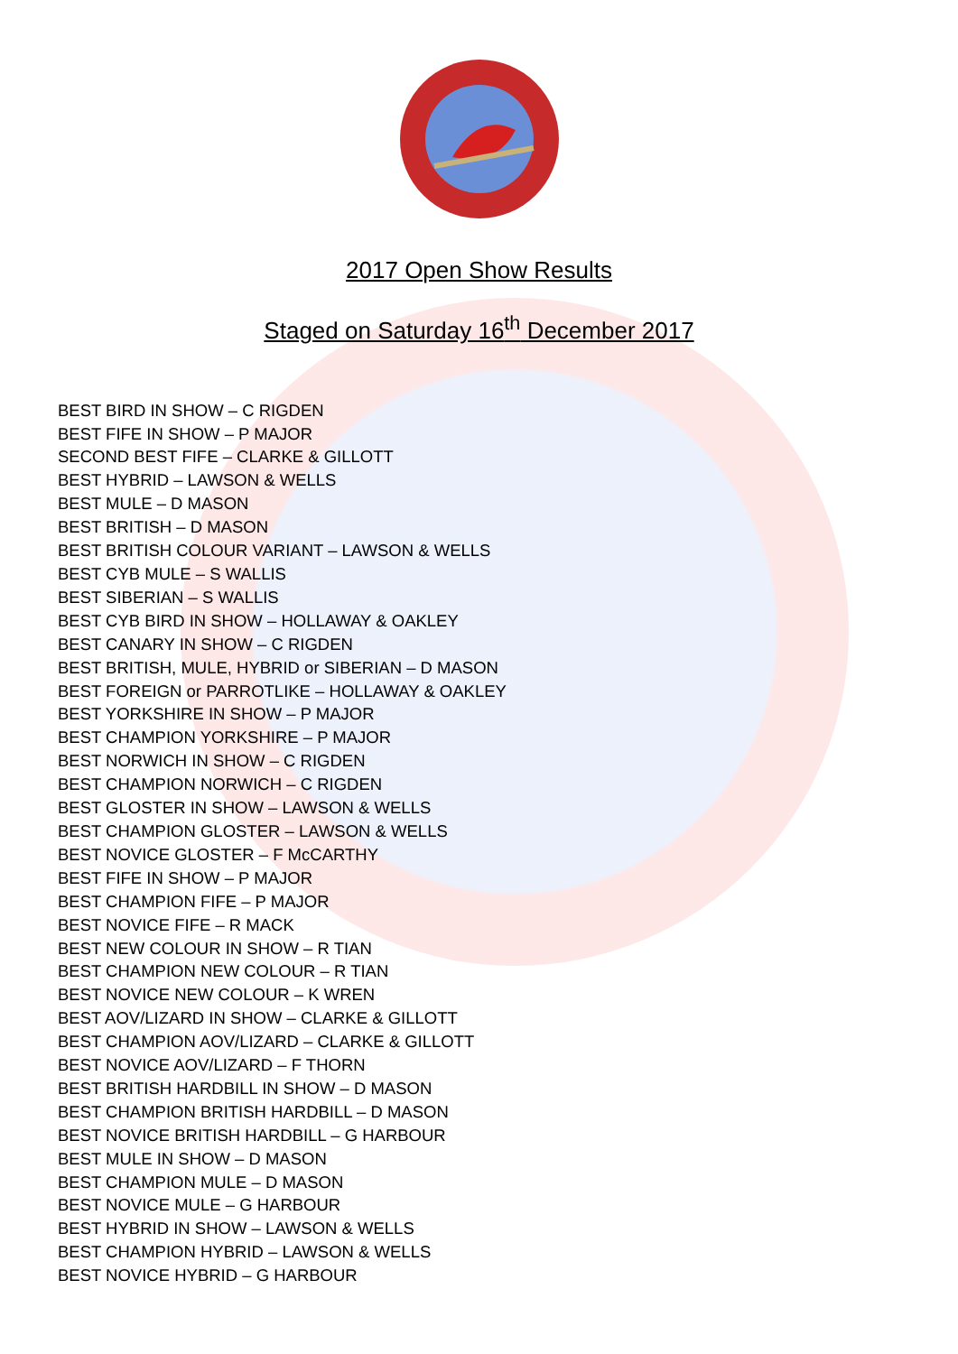2017 Open Show Results
Staged on Saturday 16<sup>th</sup> December 2017
BEST BIRD IN SHOW – C RIGDEN
BEST FIFE IN SHOW – P MAJOR
SECOND BEST FIFE – CLARKE & GILLOTT
BEST HYBRID – LAWSON & WELLS
BEST MULE – D MASON
BEST BRITISH – D MASON
BEST BRITISH COLOUR VARIANT – LAWSON & WELLS
BEST CYB MULE – S WALLIS
BEST SIBERIAN – S WALLIS
BEST CYB BIRD IN SHOW – HOLLAWAY & OAKLEY
BEST CANARY IN SHOW – C RIGDEN
BEST BRITISH, MULE, HYBRID or SIBERIAN – D MASON
BEST FOREIGN or PARROTLIKE – HOLLAWAY & OAKLEY
BEST YORKSHIRE IN SHOW – P MAJOR
BEST CHAMPION YORKSHIRE – P MAJOR
BEST NORWICH IN SHOW – C RIGDEN
BEST CHAMPION NORWICH – C RIGDEN
BEST GLOSTER IN SHOW – LAWSON & WELLS
BEST CHAMPION GLOSTER – LAWSON & WELLS
BEST NOVICE GLOSTER – F McCARTHY
BEST FIFE IN SHOW – P MAJOR
BEST CHAMPION FIFE – P MAJOR
BEST NOVICE FIFE – R MACK
BEST NEW COLOUR IN SHOW – R TIAN
BEST CHAMPION NEW COLOUR – R TIAN
BEST NOVICE NEW COLOUR – K WREN
BEST AOV/LIZARD IN SHOW – CLARKE & GILLOTT
BEST CHAMPION AOV/LIZARD – CLARKE & GILLOTT
BEST NOVICE AOV/LIZARD – F THORN
BEST BRITISH HARDBILL IN SHOW – D MASON
BEST CHAMPION BRITISH HARDBILL – D MASON
BEST NOVICE BRITISH HARDBILL – G HARBOUR
BEST MULE IN SHOW – D MASON
BEST CHAMPION MULE – D MASON
BEST NOVICE MULE – G HARBOUR
BEST HYBRID IN SHOW – LAWSON & WELLS
BEST CHAMPION HYBRID – LAWSON & WELLS
BEST NOVICE HYBRID – G HARBOUR